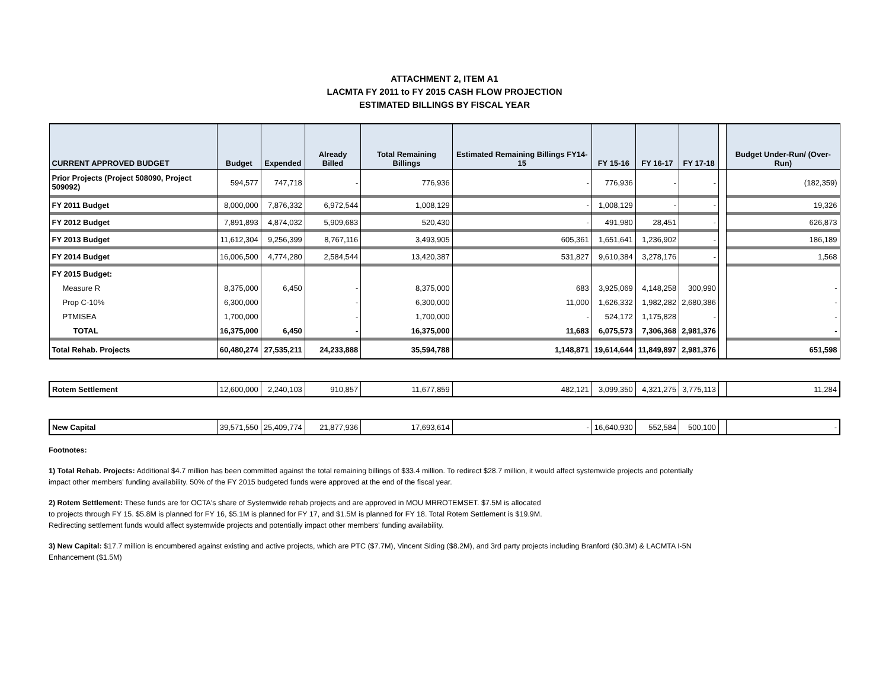ATTACHMENT 2, ITEM A1
LACMTA FY 2011 to FY 2015 CASH FLOW PROJECTION
ESTIMATED BILLINGS BY FISCAL YEAR
| CURRENT APPROVED BUDGET | Budget | Expended | Already Billed | Total Remaining Billings | Estimated Remaining Billings FY14-15 | FY 15-16 | FY 16-17 | FY 17-18 | | Budget Under-Run/ (Over-Run) |
| --- | --- | --- | --- | --- | --- | --- | --- | --- | --- | --- |
| Prior Projects (Project 508090, Project 509092) | 594,577 | 747,718 | - | 776,936 | - | 776,936 | - | - | | (182,359) |
| FY 2011 Budget | 8,000,000 | 7,876,332 | 6,972,544 | 1,008,129 | - | 1,008,129 | - | - | | 19,326 |
| FY 2012 Budget | 7,891,893 | 4,874,032 | 5,909,683 | 520,430 | - | 491,980 | 28,451 | - | | 626,873 |
| FY 2013 Budget | 11,612,304 | 9,256,399 | 8,767,116 | 3,493,905 | 605,361 | 1,651,641 | 1,236,902 | - | | 186,189 |
| FY 2014 Budget | 16,006,500 | 4,774,280 | 2,584,544 | 13,420,387 | 531,827 | 9,610,384 | 3,278,176 | - | | 1,568 |
| FY 2015 Budget: | | | | | | | | | | |
| Measure R | 8,375,000 | 6,450 | - | 8,375,000 | 683 | 3,925,069 | 4,148,258 | 300,990 | | - |
| Prop C-10% | 6,300,000 | | - | 6,300,000 | 11,000 | 1,626,332 | 1,982,282 | 2,680,386 | | - |
| PTMISEA | 1,700,000 | | - | 1,700,000 | - | 524,172 | 1,175,828 | - | | - |
| TOTAL | 16,375,000 | 6,450 | - | 16,375,000 | 11,683 | 6,075,573 | 7,306,368 | 2,981,376 | | - |
| Total Rehab. Projects | 60,480,274 | 27,535,211 | 24,233,888 | 35,594,788 | 1,148,871 | 19,614,644 | 11,849,897 | 2,981,376 | | 651,598 |
| Rotem Settlement | 12,600,000 | 2,240,103 | 910,857 | 11,677,859 | 482,121 | 3,099,350 | 4,321,275 | 3,775,113 | | 11,284 |
| New Capital | 39,571,550 | 25,409,774 | 21,877,936 | 17,693,614 | - | 16,640,930 | 552,584 | 500,100 | | - |
Footnotes:
1) Total Rehab. Projects: Additional $4.7 million has been committed against the total remaining billings of $33.4 million. To redirect $28.7 million, it would affect systemwide projects and potentially impact other members' funding availability. 50% of the FY 2015 budgeted funds were approved at the end of the fiscal year.
2) Rotem Settlement: These funds are for OCTA's share of Systemwide rehab projects and are approved in MOU MRROTEMSET. $7.5M is allocated
to projects through FY 15. $5.8M is planned for FY 16, $5.1M is planned for FY 17, and $1.5M is planned for FY 18. Total Rotem Settlement is $19.9M.
Redirecting settlement funds would affect systemwide projects and potentially impact other members' funding availability.
3) New Capital: $17.7 million is encumbered against existing and active projects, which are PTC ($7.7M), Vincent Siding ($8.2M), and 3rd party projects including Branford ($0.3M) & LACMTA I-5N Enhancement ($1.5M)